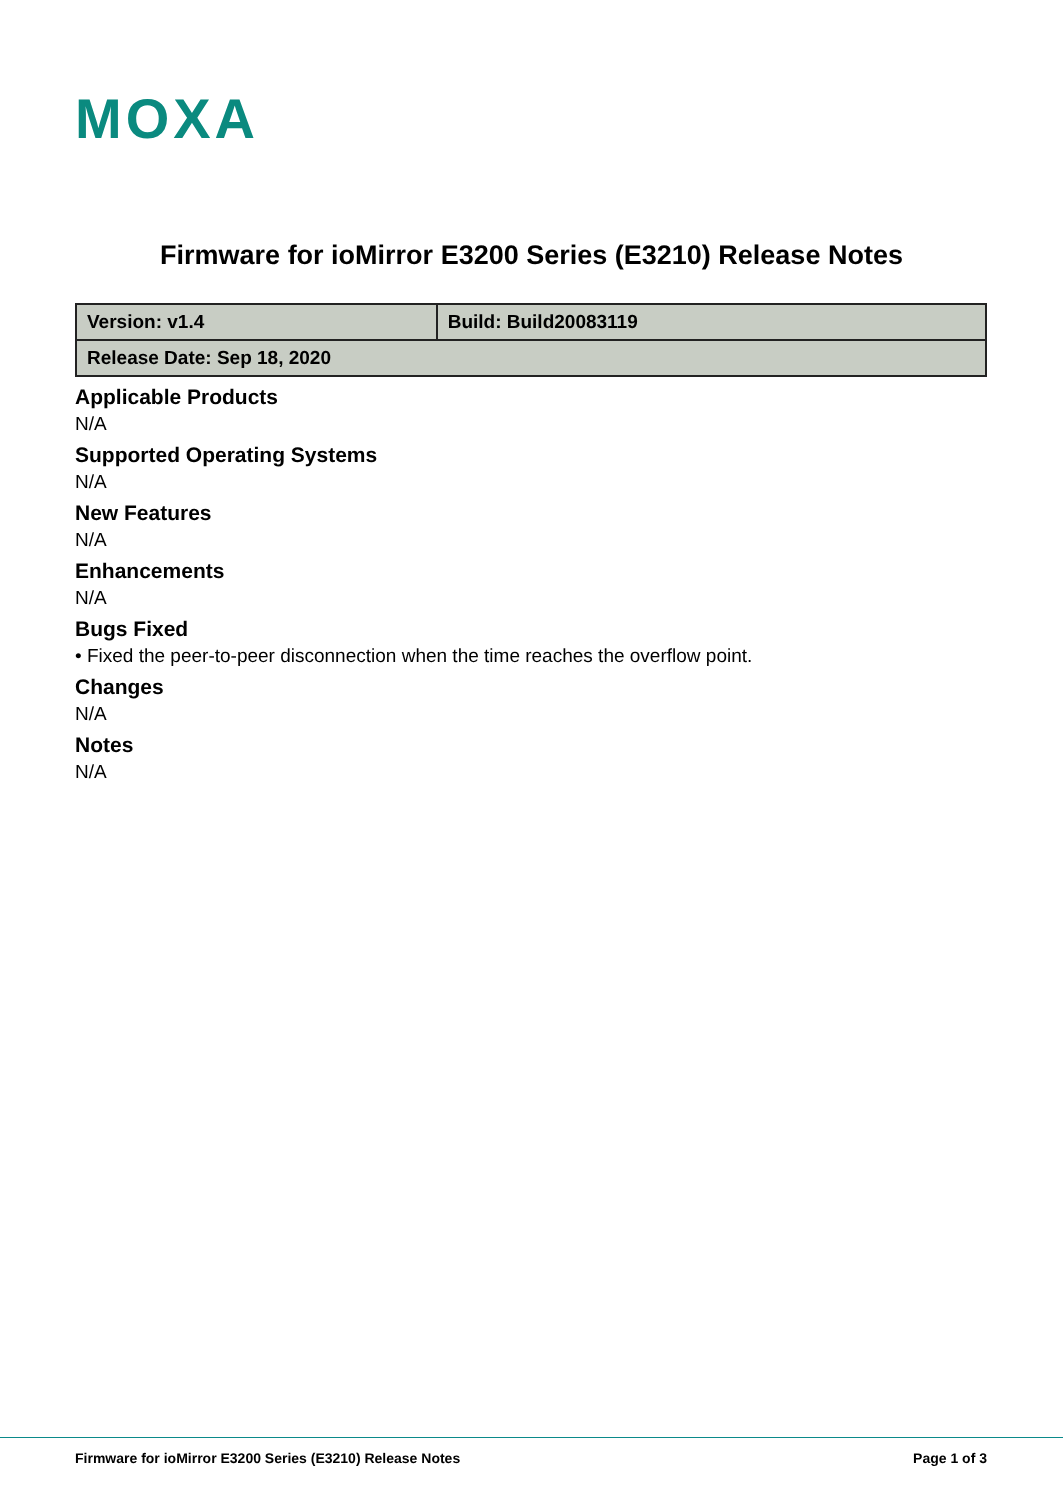MOXA
Firmware for ioMirror E3200 Series (E3210) Release Notes
| Version: v1.4 | Build: Build20083119 |
| Release Date: Sep 18, 2020 | |
Applicable Products
N/A
Supported Operating Systems
N/A
New Features
N/A
Enhancements
N/A
Bugs Fixed
• Fixed the peer-to-peer disconnection when the time reaches the overflow point.
Changes
N/A
Notes
N/A
Firmware for ioMirror E3200 Series (E3210) Release Notes Page 1 of 3